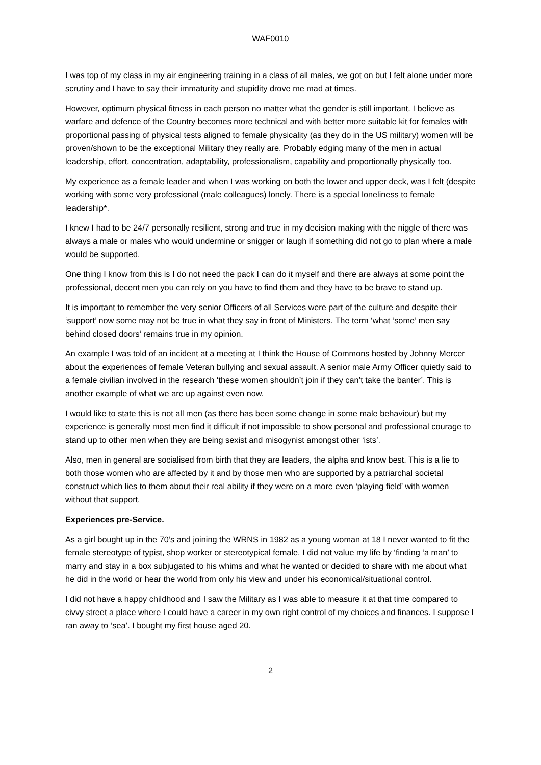WAF0010
I was top of my class in my air engineering training in a class of all males, we got on but I felt alone under more scrutiny and I have to say their immaturity and stupidity drove me mad at times.
However, optimum physical fitness in each person no matter what the gender is still important. I believe as warfare and defence of the Country becomes more technical and with better more suitable kit for females with proportional passing of physical tests aligned to female physicality (as they do in the US military) women will be proven/shown to be the exceptional Military they really are. Probably edging many of the men in actual leadership, effort, concentration, adaptability, professionalism, capability and proportionally physically too.
My experience as a female leader and when I was working on both the lower and upper deck, was I felt (despite working with some very professional (male colleagues) lonely. There is a special loneliness to female leadership*.
I knew I had to be 24/7 personally resilient, strong and true in my decision making with the niggle of there was always a male or males who would undermine or snigger or laugh if something did not go to plan where a male would be supported.
One thing I know from this is I do not need the pack I can do it myself and there are always at some point the professional, decent men you can rely on you have to find them and they have to be brave to stand up.
It is important to remember the very senior Officers of all Services were part of the culture and despite their ‘support’ now some may not be true in what they say in front of Ministers. The term ‘what ‘some’ men say behind closed doors’ remains true in my opinion.
An example I was told of an incident at a meeting at I think the House of Commons hosted by Johnny Mercer about the experiences of female Veteran bullying and sexual assault. A senior male Army Officer quietly said to a female civilian involved in the research ‘these women shouldn’t join if they can’t take the banter’. This is another example of what we are up against even now.
I would like to state this is not all men (as there has been some change in some male behaviour) but my experience is generally most men find it difficult if not impossible to show personal and professional courage to stand up to other men when they are being sexist and misogynist amongst other ‘ists’.
Also, men in general are socialised from birth that they are leaders, the alpha and know best. This is a lie to both those women who are affected by it and by those men who are supported by a patriarchal societal construct which lies to them about their real ability if they were on a more even ‘playing field’ with women without that support.
Experiences pre-Service.
As a girl bought up in the 70’s and joining the WRNS in 1982 as a young woman at 18 I never wanted to fit the female stereotype of typist, shop worker or stereotypical female. I did not value my life by ‘finding ‘a man’ to marry and stay in a box subjugated to his whims and what he wanted or decided to share with me about what he did in the world or hear the world from only his view and under his economical/situational control.
I did not have a happy childhood and I saw the Military as I was able to measure it at that time compared to civvy street a place where I could have a career in my own right control of my choices and finances. I suppose I ran away to ‘sea’. I bought my first house aged 20.
2